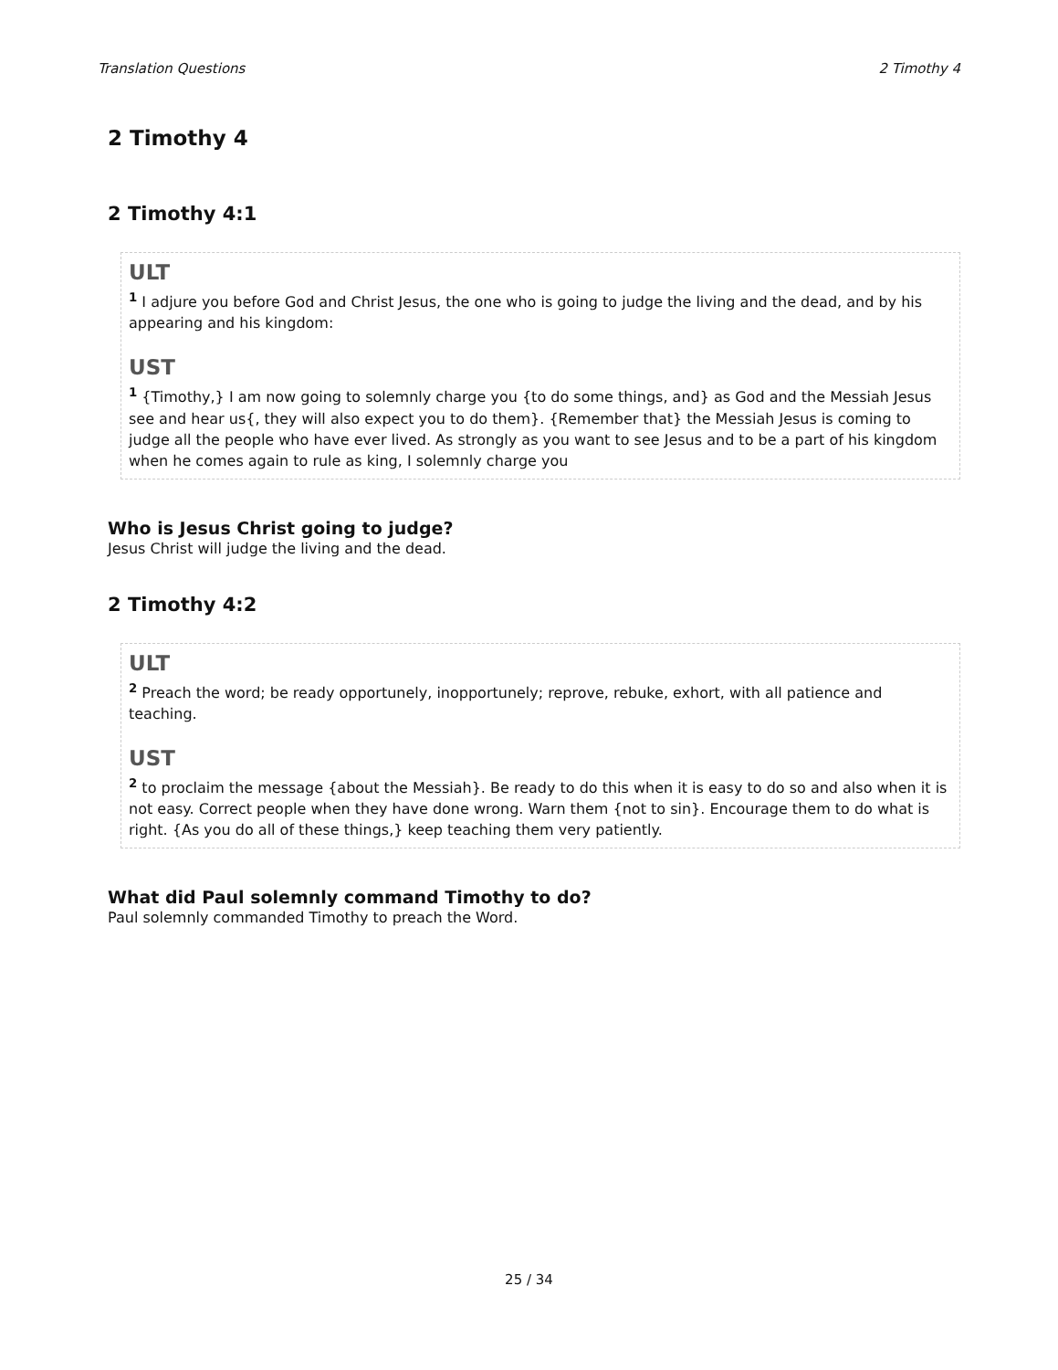Translation Questions 2 Timothy 4
2 Timothy 4
2 Timothy 4:1
ULT
<sup>1</sup> I adjure you before God and Christ Jesus, the one who is going to judge the living and the dead, and by his appearing and his kingdom:
UST
<sup>1</sup> {Timothy,} I am now going to solemnly charge you {to do some things, and} as God and the Messiah Jesus see and hear us{, they will also expect you to do them}. {Remember that} the Messiah Jesus is coming to judge all the people who have ever lived. As strongly as you want to see Jesus and to be a part of his kingdom when he comes again to rule as king, I solemnly charge you
Who is Jesus Christ going to judge?
Jesus Christ will judge the living and the dead.
2 Timothy 4:2
ULT
<sup>2</sup> Preach the word; be ready opportunely, inopportunely; reprove, rebuke, exhort, with all patience and teaching.
UST
<sup>2</sup> to proclaim the message {about the Messiah}. Be ready to do this when it is easy to do so and also when it is not easy. Correct people when they have done wrong. Warn them {not to sin}. Encourage them to do what is right. {As you do all of these things,} keep teaching them very patiently.
What did Paul solemnly command Timothy to do?
Paul solemnly commanded Timothy to preach the Word.
25 / 34